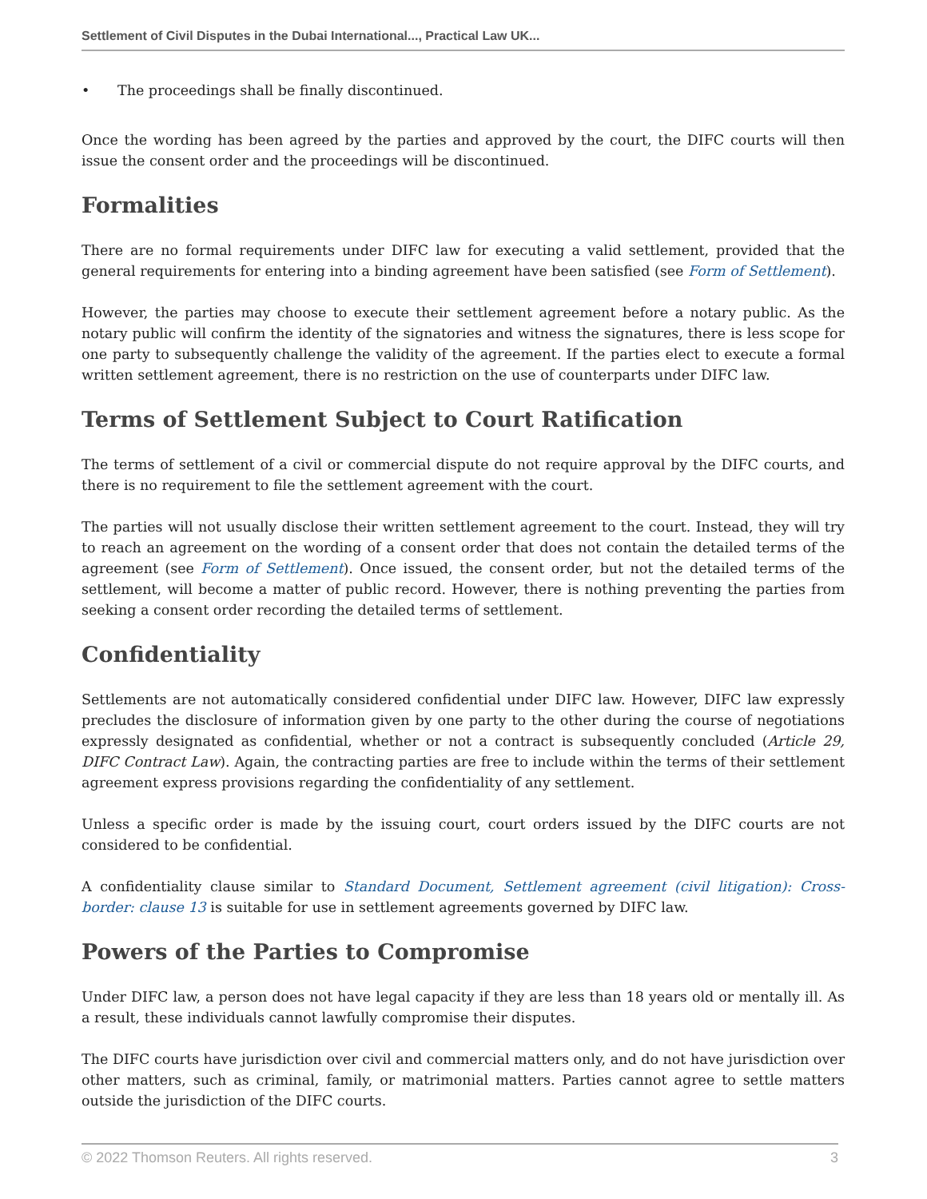Settlement of Civil Disputes in the Dubai International..., Practical Law UK...
• The proceedings shall be finally discontinued.
Once the wording has been agreed by the parties and approved by the court, the DIFC courts will then issue the consent order and the proceedings will be discontinued.
Formalities
There are no formal requirements under DIFC law for executing a valid settlement, provided that the general requirements for entering into a binding agreement have been satisfied (see Form of Settlement).
However, the parties may choose to execute their settlement agreement before a notary public. As the notary public will confirm the identity of the signatories and witness the signatures, there is less scope for one party to subsequently challenge the validity of the agreement. If the parties elect to execute a formal written settlement agreement, there is no restriction on the use of counterparts under DIFC law.
Terms of Settlement Subject to Court Ratification
The terms of settlement of a civil or commercial dispute do not require approval by the DIFC courts, and there is no requirement to file the settlement agreement with the court.
The parties will not usually disclose their written settlement agreement to the court. Instead, they will try to reach an agreement on the wording of a consent order that does not contain the detailed terms of the agreement (see Form of Settlement). Once issued, the consent order, but not the detailed terms of the settlement, will become a matter of public record. However, there is nothing preventing the parties from seeking a consent order recording the detailed terms of settlement.
Confidentiality
Settlements are not automatically considered confidential under DIFC law. However, DIFC law expressly precludes the disclosure of information given by one party to the other during the course of negotiations expressly designated as confidential, whether or not a contract is subsequently concluded (Article 29, DIFC Contract Law). Again, the contracting parties are free to include within the terms of their settlement agreement express provisions regarding the confidentiality of any settlement.
Unless a specific order is made by the issuing court, court orders issued by the DIFC courts are not considered to be confidential.
A confidentiality clause similar to Standard Document, Settlement agreement (civil litigation): Cross-border: clause 13 is suitable for use in settlement agreements governed by DIFC law.
Powers of the Parties to Compromise
Under DIFC law, a person does not have legal capacity if they are less than 18 years old or mentally ill. As a result, these individuals cannot lawfully compromise their disputes.
The DIFC courts have jurisdiction over civil and commercial matters only, and do not have jurisdiction over other matters, such as criminal, family, or matrimonial matters. Parties cannot agree to settle matters outside the jurisdiction of the DIFC courts.
© 2022 Thomson Reuters. All rights reserved. 3